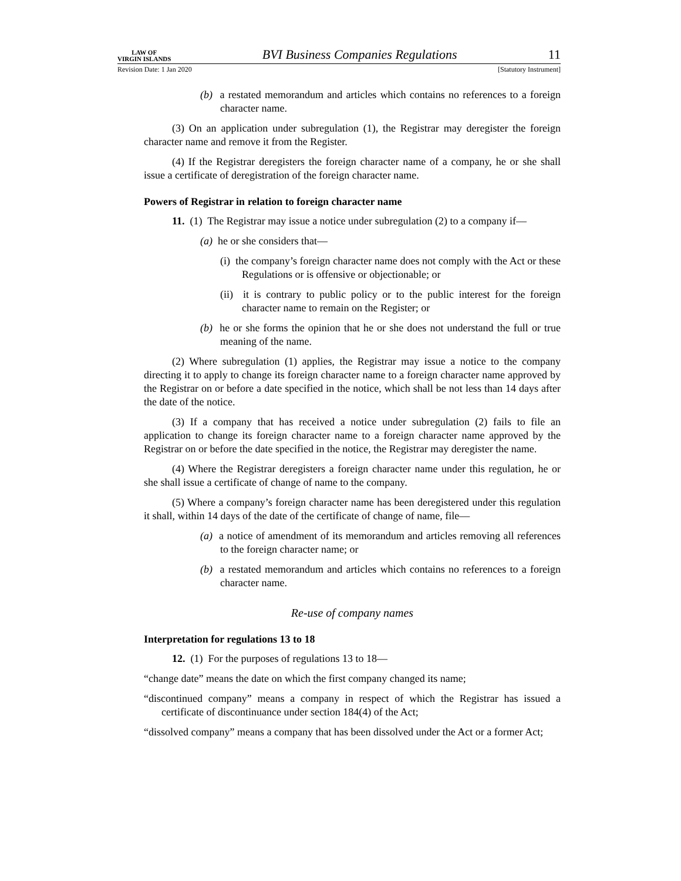LAW OF
VIRGIN ISLANDS
BVI Business Companies Regulations
11
Revision Date: 1 Jan 2020 [Statutory Instrument]
(b) a restated memorandum and articles which contains no references to a foreign character name.
(3) On an application under subregulation (1), the Registrar may deregister the foreign character name and remove it from the Register.
(4) If the Registrar deregisters the foreign character name of a company, he or she shall issue a certificate of deregistration of the foreign character name.
Powers of Registrar in relation to foreign character name
11. (1) The Registrar may issue a notice under subregulation (2) to a company if—
(a) he or she considers that—
(i) the company’s foreign character name does not comply with the Act or these Regulations or is offensive or objectionable; or
(ii) it is contrary to public policy or to the public interest for the foreign character name to remain on the Register; or
(b) he or she forms the opinion that he or she does not understand the full or true meaning of the name.
(2) Where subregulation (1) applies, the Registrar may issue a notice to the company directing it to apply to change its foreign character name to a foreign character name approved by the Registrar on or before a date specified in the notice, which shall be not less than 14 days after the date of the notice.
(3) If a company that has received a notice under subregulation (2) fails to file an application to change its foreign character name to a foreign character name approved by the Registrar on or before the date specified in the notice, the Registrar may deregister the name.
(4) Where the Registrar deregisters a foreign character name under this regulation, he or she shall issue a certificate of change of name to the company.
(5) Where a company’s foreign character name has been deregistered under this regulation it shall, within 14 days of the date of the certificate of change of name, file—
(a) a notice of amendment of its memorandum and articles removing all references to the foreign character name; or
(b) a restated memorandum and articles which contains no references to a foreign character name.
Re-use of company names
Interpretation for regulations 13 to 18
12. (1) For the purposes of regulations 13 to 18—
“change date” means the date on which the first company changed its name;
“discontinued company” means a company in respect of which the Registrar has issued a certificate of discontinuance under section 184(4) of the Act;
“dissolved company” means a company that has been dissolved under the Act or a former Act;